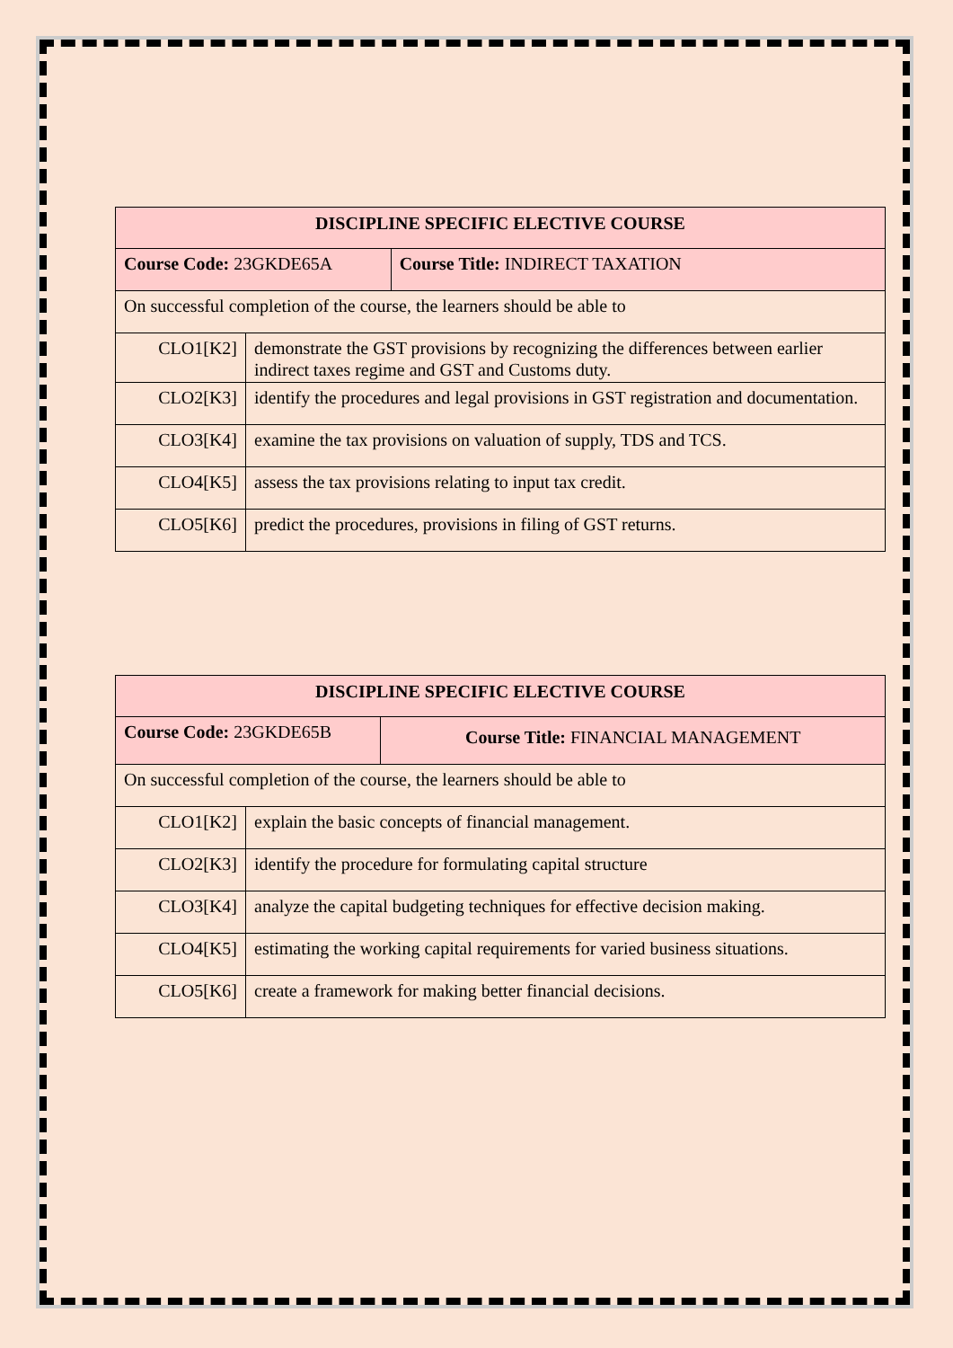| DISCIPLINE SPECIFIC ELECTIVE COURSE | | |
| --- | --- | --- |
| Course Code: 23GKDE65A | | Course Title: INDIRECT TAXATION |
| On successful completion of the course, the learners should be able to | | |
| CLO1[K2] | demonstrate the GST provisions by recognizing the differences between earlier indirect taxes regime and GST and Customs duty. | |
| CLO2[K3] | identify the procedures and legal provisions in GST registration and documentation. | |
| CLO3[K4] | examine the tax provisions on valuation of supply, TDS and TCS. | |
| CLO4[K5] | assess the tax provisions relating to input tax credit. | |
| CLO5[K6] | predict the procedures, provisions in filing of GST returns. | |
| DISCIPLINE SPECIFIC ELECTIVE COURSE | | |
| --- | --- | --- |
| Course Code: 23GKDE65B | | Course Title: FINANCIAL MANAGEMENT |
| On successful completion of the course, the learners should be able to | | |
| CLO1[K2] | explain the basic concepts of financial management. | |
| CLO2[K3] | identify the procedure for formulating capital structure | |
| CLO3[K4] | analyze the capital budgeting techniques for effective decision making. | |
| CLO4[K5] | estimating the working capital requirements for varied business situations. | |
| CLO5[K6] | create a framework for making better financial decisions. | |